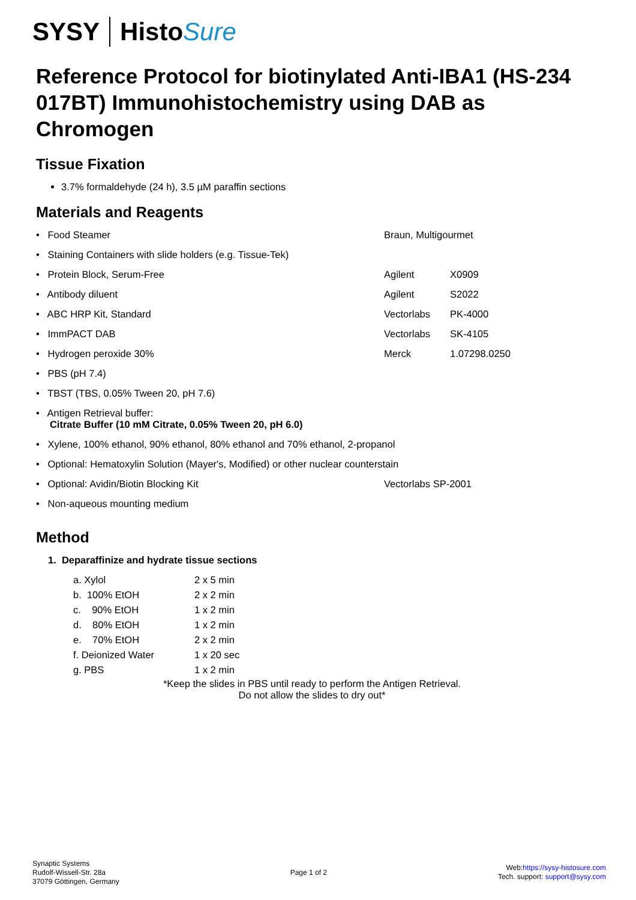SYSY Histo Sure
Reference Protocol for biotinylated Anti-IBA1 (HS-234 017BT) Immunohistochemistry using DAB as Chromogen
Tissue Fixation
3.7% formaldehyde (24 h), 3.5 µM paraffin sections
Materials and Reagents
| • Food Steamer | Braun, Multigourmet | |
| • Staining Containers with slide holders (e.g. Tissue-Tek) | | |
| • Protein Block, Serum-Free | Agilent | X0909 |
| • Antibody diluent | Agilent | S2022 |
| • ABC HRP Kit, Standard | Vectorlabs | PK-4000 |
| • ImmPACT DAB | Vectorlabs | SK-4105 |
| • Hydrogen peroxide 30% | Merck | 1.07298.0250 |
| • PBS (pH 7.4) | | |
| • TBST (TBS, 0.05% Tween 20, pH 7.6) | | |
| • Antigen Retrieval buffer: Citrate Buffer (10 mM Citrate, 0.05% Tween 20, pH 6.0) | | |
| • Xylene, 100% ethanol, 90% ethanol, 80% ethanol and 70% ethanol, 2-propanol | | |
| • Optional: Hematoxylin Solution (Mayer's, Modified) or other nuclear counterstain | | |
| • Optional: Avidin/Biotin Blocking Kit | Vectorlabs SP-2001 | |
| • Non-aqueous mounting medium | | |
Method
1. Deparaffinize and hydrate tissue sections
| a. Xylol | 2 x 5 min |
| b. 100% EtOH | 2 x 2 min |
| c. 90% EtOH | 1 x 2 min |
| d. 80% EtOH | 1 x 2 min |
| e. 70% EtOH | 2 x 2 min |
| f. Deionized Water | 1 x 20 sec |
| g. PBS | 1 x 2 min |
*Keep the slides in PBS until ready to perform the Antigen Retrieval.
Do not allow the slides to dry out*
Synaptic Systems
Rudolf-Wissell-Str. 28a
37079 Göttingen, Germany
Page 1 of 2
Web:https://sysy-histosure.com
Tech. support: support@sysy.com